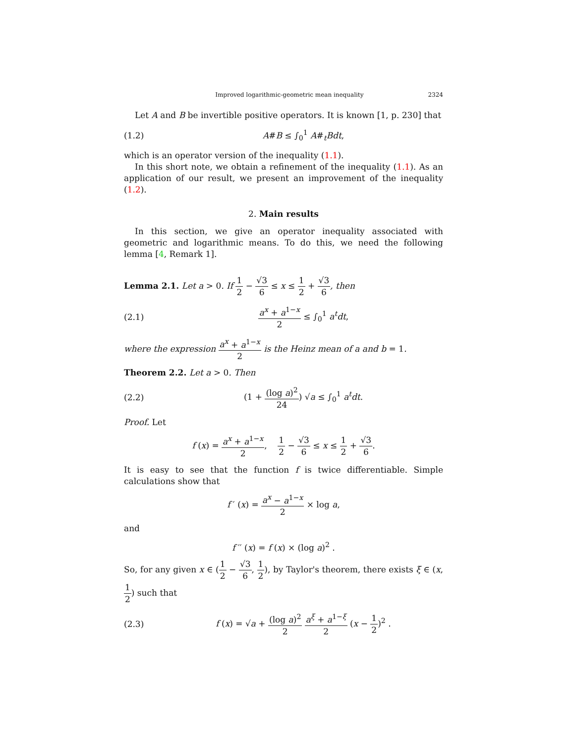Improved logarithmic-geometric mean inequality 2324
Let A and B be invertible positive operators. It is known [1, p. 230] that
(1.2) A#B ≤ ∫<sub>0</sub><sup>1</sup> A#<sub>t</sub>Bdt,
which is an operator version of the inequality (1.1).
In this short note, we obtain a refinement of the inequality (1.1). As an application of our result, we present an improvement of the inequality (1.2).
2. Main results
In this section, we give an operator inequality associated with geometric and logarithmic means. To do this, we need the following lemma [4, Remark 1].
Lemma 2.1. Let a > 0. If 1 2 − √3 6 ≤ x ≤ 1 2 + √3 6, then
(2.1) a<sup>x</sup> + a<sup>1−x</sup> 2 ≤ ∫<sub>0</sub><sup>1</sup> a<sup>t</sup>dt,
where the expression a<sup>x</sup> + a<sup>1−x</sup> 2 is the Heinz mean of a and b = 1.
Theorem 2.2. Let a > 0. Then
(2.2) (1 + (log a)<sup>2</sup> 24) √a ≤ ∫<sub>0</sub><sup>1</sup> a<sup>t</sup>dt.
Proof. Let
f (x) = a<sup>x</sup> + a<sup>1−x</sup> 2, 1 2 − √3 6 ≤ x ≤ 1 2 + √3 6.
It is easy to see that the function f is twice differentiable. Simple calculations show that
f ′ (x) = a<sup>x</sup> − a<sup>1−x</sup> 2 × log a,
and
f ′′ (x) = f (x) × (log a)<sup>2</sup> .
So, for any given x ∈ (1 2 − √3 6, 1 2), by Taylor's theorem, there exists ξ ∈ (x, 1 2) such that
(2.3) f (x) = √a + (log a)<sup>2</sup> 2 a<sup>ξ</sup> + a<sup>1−ξ</sup> 2 (x − 1 2)<sup>2</sup> .